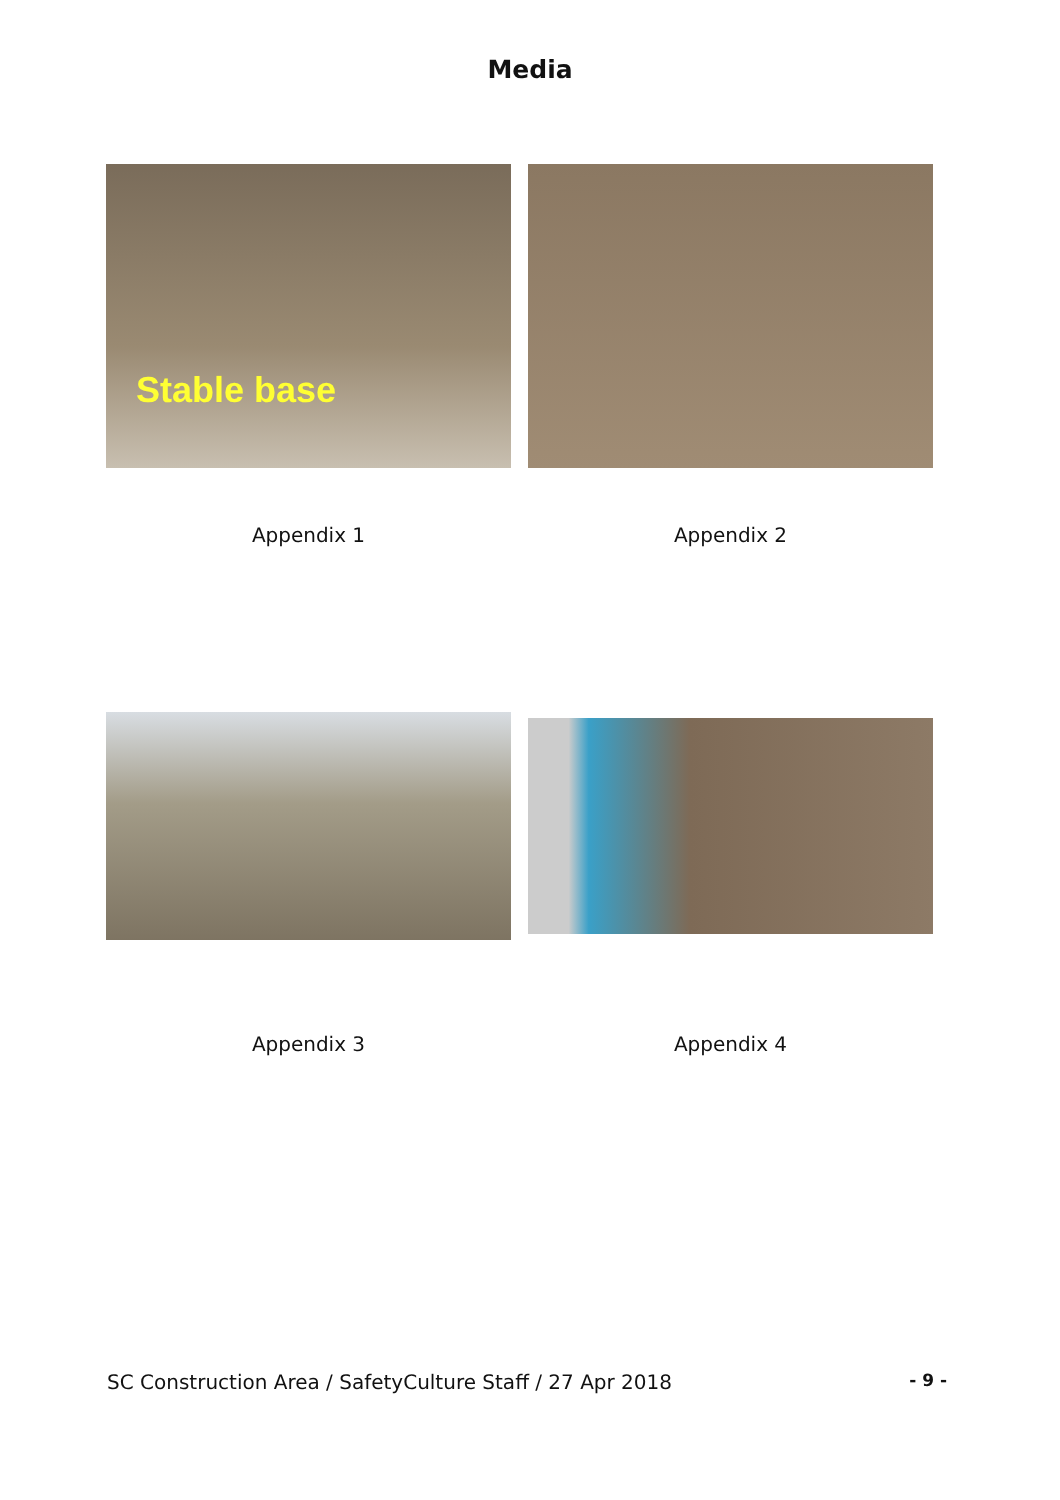Media
Stable base
Appendix 1
Appendix 2
Appendix 3
Appendix 4
SC Construction Area / SafetyCulture Staff / 27 Apr 2018 - 9 -